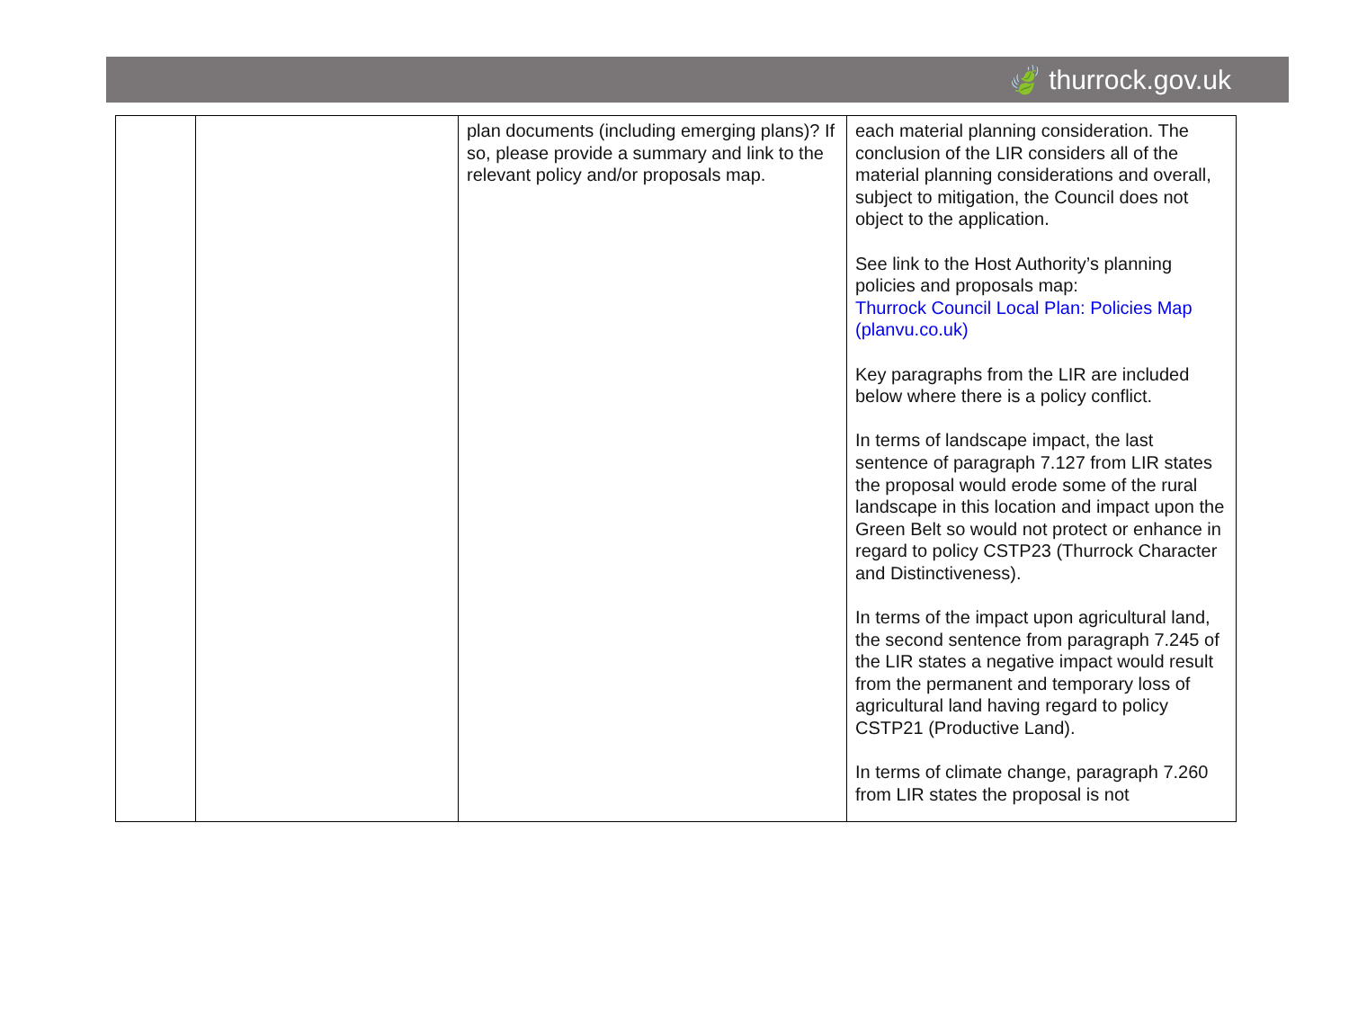🍃 thurrock.gov.uk
| | | plan documents (including emerging plans)? If so, please provide a summary and link to the relevant policy and/or proposals map. | each material planning consideration. The conclusion of the LIR considers all of the material planning considerations and overall, subject to mitigation, the Council does not object to the application. See link to the Host Authority’s planning policies and proposals map: Thurrock Council Local Plan: Policies Map (planvu.co.uk) Key paragraphs from the LIR are included below where there is a policy conflict. In terms of landscape impact, the last sentence of paragraph 7.127 from LIR states the proposal would erode some of the rural landscape in this location and impact upon the Green Belt so would not protect or enhance in regard to policy CSTP23 (Thurrock Character and Distinctiveness). In terms of the impact upon agricultural land, the second sentence from paragraph 7.245 of the LIR states a negative impact would result from the permanent and temporary loss of agricultural land having regard to policy CSTP21 (Productive Land). In terms of climate change, paragraph 7.260 from LIR states the proposal is not |